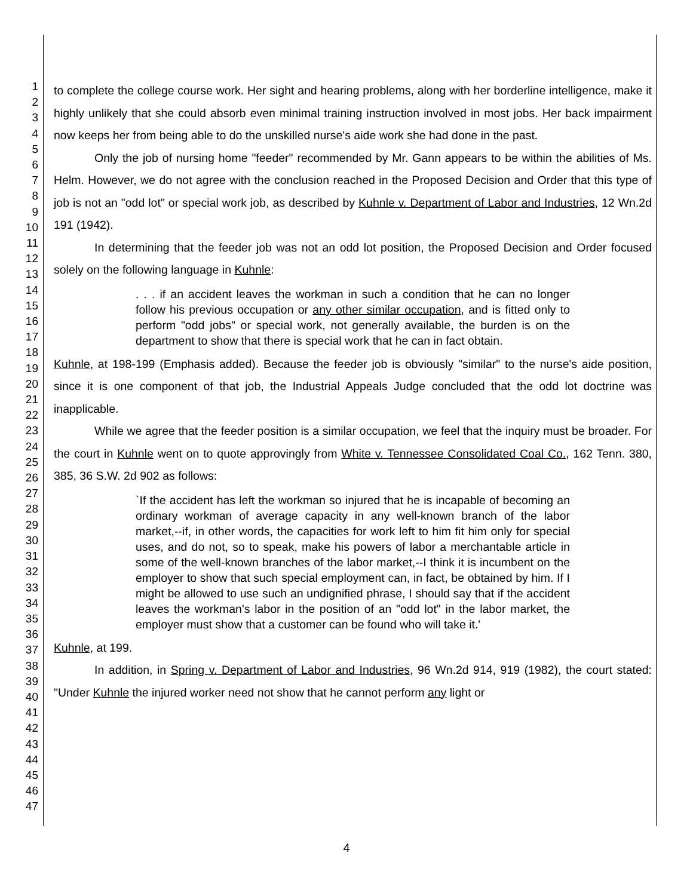1
2
3
4
5
6
7
8
9
10
11
12
13
14
15
16
17
18
19
20
21
22
23
24
25
26
27
28
29
30
31
32
33
34
35
36
37
38
39
40
41
42
43
44
45
46
47
to complete the college course work. Her sight and hearing problems, along with her borderline intelligence, make it highly unlikely that she could absorb even minimal training instruction involved in most jobs. Her back impairment now keeps her from being able to do the unskilled nurse's aide work she had done in the past.
Only the job of nursing home "feeder" recommended by Mr. Gann appears to be within the abilities of Ms. Helm. However, we do not agree with the conclusion reached in the Proposed Decision and Order that this type of job is not an "odd lot" or special work job, as described by Kuhnle v. Department of Labor and Industries, 12 Wn.2d 191 (1942).
In determining that the feeder job was not an odd lot position, the Proposed Decision and Order focused solely on the following language in Kuhnle:
. . . if an accident leaves the workman in such a condition that he can no longer follow his previous occupation or any other similar occupation, and is fitted only to perform "odd jobs" or special work, not generally available, the burden is on the department to show that there is special work that he can in fact obtain.
Kuhnle, at 198-199 (Emphasis added). Because the feeder job is obviously "similar" to the nurse's aide position, since it is one component of that job, the Industrial Appeals Judge concluded that the odd lot doctrine was inapplicable.
While we agree that the feeder position is a similar occupation, we feel that the inquiry must be broader. For the court in Kuhnle went on to quote approvingly from White v. Tennessee Consolidated Coal Co., 162 Tenn. 380, 385, 36 S.W. 2d 902 as follows:
`If the accident has left the workman so injured that he is incapable of becoming an ordinary workman of average capacity in any well-known branch of the labor market,--if, in other words, the capacities for work left to him fit him only for special uses, and do not, so to speak, make his powers of labor a merchantable article in some of the well-known branches of the labor market,--I think it is incumbent on the employer to show that such special employment can, in fact, be obtained by him. If I might be allowed to use such an undignified phrase, I should say that if the accident leaves the workman's labor in the position of an "odd lot" in the labor market, the employer must show that a customer can be found who will take it.'
Kuhnle, at 199.
In addition, in Spring v. Department of Labor and Industries, 96 Wn.2d 914, 919 (1982), the court stated: "Under Kuhnle the injured worker need not show that he cannot perform any light or
4